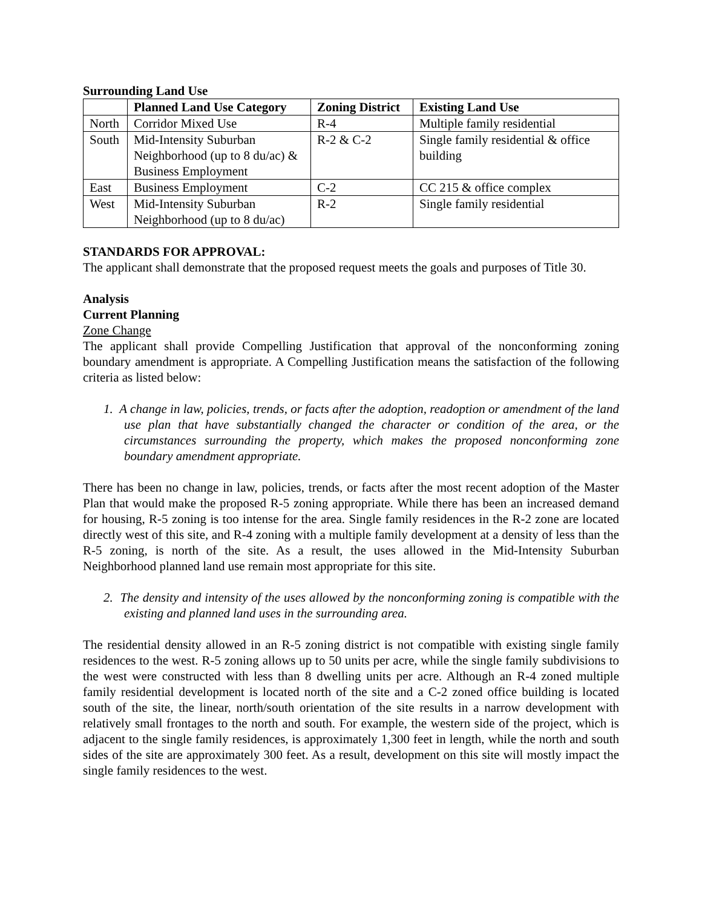Surrounding Land Use
| | Planned Land Use Category | Zoning District | Existing Land Use |
| --- | --- | --- | --- |
| North | Corridor Mixed Use | R-4 | Multiple family residential |
| South | Mid-Intensity Suburban Neighborhood (up to 8 du/ac) & Business Employment | R-2 & C-2 | Single family residential & office building |
| East | Business Employment | C-2 | CC 215 & office complex |
| West | Mid-Intensity Suburban Neighborhood (up to 8 du/ac) | R-2 | Single family residential |
STANDARDS FOR APPROVAL:
The applicant shall demonstrate that the proposed request meets the goals and purposes of Title 30.
Analysis
Current Planning
Zone Change
The applicant shall provide Compelling Justification that approval of the nonconforming zoning boundary amendment is appropriate. A Compelling Justification means the satisfaction of the following criteria as listed below:
1. A change in law, policies, trends, or facts after the adoption, readoption or amendment of the land use plan that have substantially changed the character or condition of the area, or the circumstances surrounding the property, which makes the proposed nonconforming zone boundary amendment appropriate.
There has been no change in law, policies, trends, or facts after the most recent adoption of the Master Plan that would make the proposed R-5 zoning appropriate. While there has been an increased demand for housing, R-5 zoning is too intense for the area. Single family residences in the R-2 zone are located directly west of this site, and R-4 zoning with a multiple family development at a density of less than the R-5 zoning, is north of the site. As a result, the uses allowed in the Mid-Intensity Suburban Neighborhood planned land use remain most appropriate for this site.
2. The density and intensity of the uses allowed by the nonconforming zoning is compatible with the existing and planned land uses in the surrounding area.
The residential density allowed in an R-5 zoning district is not compatible with existing single family residences to the west. R-5 zoning allows up to 50 units per acre, while the single family subdivisions to the west were constructed with less than 8 dwelling units per acre. Although an R-4 zoned multiple family residential development is located north of the site and a C-2 zoned office building is located south of the site, the linear, north/south orientation of the site results in a narrow development with relatively small frontages to the north and south. For example, the western side of the project, which is adjacent to the single family residences, is approximately 1,300 feet in length, while the north and south sides of the site are approximately 300 feet. As a result, development on this site will mostly impact the single family residences to the west.